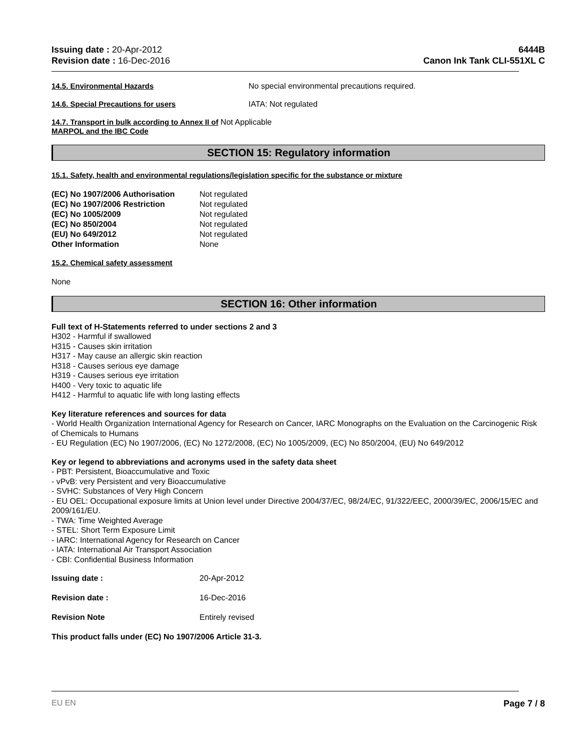Issuing date : 20-Apr-2012
Revision date : 16-Dec-2016
6444B
Canon Ink Tank CLI-551XL C
14.5. Environmental Hazards No special environmental precautions required.
14.6. Special Precautions for users IATA: Not regulated
14.7. Transport in bulk according to Annex II of Not Applicable
MARPOL and the IBC Code
SECTION 15: Regulatory information
15.1. Safety, health and environmental regulations/legislation specific for the substance or mixture
| (EC) No 1907/2006 Authorisation | Not regulated |
| (EC) No 1907/2006 Restriction | Not regulated |
| (EC) No 1005/2009 | Not regulated |
| (EC) No 850/2004 | Not regulated |
| (EU) No 649/2012 | Not regulated |
| Other Information | None |
15.2. Chemical safety assessment
None
SECTION 16: Other information
Full text of H-Statements referred to under sections 2 and 3
H302 - Harmful if swallowed
H315 - Causes skin irritation
H317 - May cause an allergic skin reaction
H318 - Causes serious eye damage
H319 - Causes serious eye irritation
H400 - Very toxic to aquatic life
H412 - Harmful to aquatic life with long lasting effects
Key literature references and sources for data
- World Health Organization International Agency for Research on Cancer, IARC Monographs on the Evaluation on the Carcinogenic Risk of Chemicals to Humans
- EU Regulation (EC) No 1907/2006, (EC) No 1272/2008, (EC) No 1005/2009, (EC) No 850/2004, (EU) No 649/2012
Key or legend to abbreviations and acronyms used in the safety data sheet
- PBT: Persistent, Bioaccumulative and Toxic
- vPvB: very Persistent and very Bioaccumulative
- SVHC: Substances of Very High Concern
- EU OEL: Occupational exposure limits at Union level under Directive 2004/37/EC, 98/24/EC, 91/322/EEC, 2000/39/EC, 2006/15/EC and 2009/161/EU.
- TWA: Time Weighted Average
- STEL: Short Term Exposure Limit
- IARC: International Agency for Research on Cancer
- IATA: International Air Transport Association
- CBI: Confidential Business Information
| Issuing date : | 20-Apr-2012 |
| Revision date : | 16-Dec-2016 |
| Revision Note | Entirely revised |
This product falls under (EC) No 1907/2006 Article 31-3.
EU EN Page 7 / 8